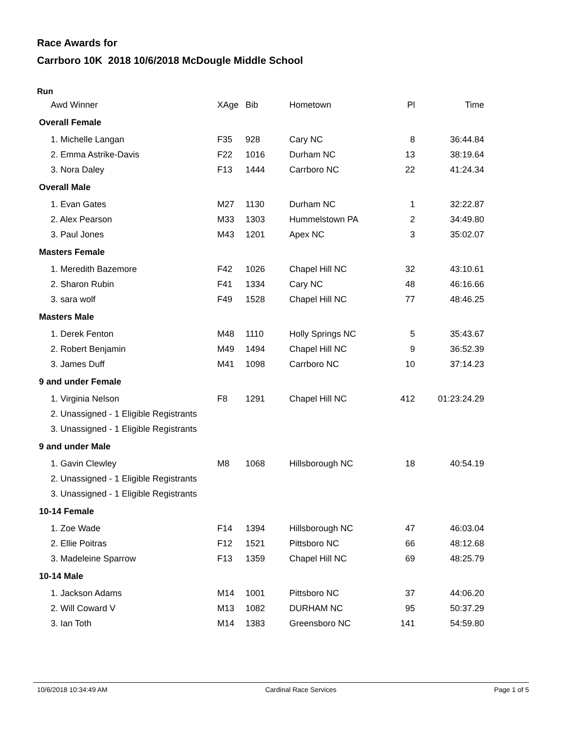Race Awards for
Carrboro 10K 2018 10/6/2018 McDougle Middle School
Run
| Awd Winner | XAge | Bib | Hometown | Pl | Time |
| --- | --- | --- | --- | --- | --- |
| Overall Female | | | | | |
| 1. Michelle Langan | F35 | 928 | Cary NC | 8 | 36:44.84 |
| 2. Emma Astrike-Davis | F22 | 1016 | Durham NC | 13 | 38:19.64 |
| 3. Nora Daley | F13 | 1444 | Carrboro NC | 22 | 41:24.34 |
| Overall Male | | | | | |
| 1. Evan Gates | M27 | 1130 | Durham NC | 1 | 32:22.87 |
| 2. Alex Pearson | M33 | 1303 | Hummelstown PA | 2 | 34:49.80 |
| 3. Paul Jones | M43 | 1201 | Apex NC | 3 | 35:02.07 |
| Masters Female | | | | | |
| 1. Meredith Bazemore | F42 | 1026 | Chapel Hill NC | 32 | 43:10.61 |
| 2. Sharon Rubin | F41 | 1334 | Cary NC | 48 | 46:16.66 |
| 3. sara wolf | F49 | 1528 | Chapel Hill NC | 77 | 48:46.25 |
| Masters Male | | | | | |
| 1. Derek Fenton | M48 | 1110 | Holly Springs NC | 5 | 35:43.67 |
| 2. Robert Benjamin | M49 | 1494 | Chapel Hill NC | 9 | 36:52.39 |
| 3. James Duff | M41 | 1098 | Carrboro NC | 10 | 37:14.23 |
| 9 and under Female | | | | | |
| 1. Virginia Nelson | F8 | 1291 | Chapel Hill NC | 412 | 01:23:24.29 |
| 2. Unassigned - 1 Eligible Registrants | | | | | |
| 3. Unassigned - 1 Eligible Registrants | | | | | |
| 9 and under Male | | | | | |
| 1. Gavin Clewley | M8 | 1068 | Hillsborough NC | 18 | 40:54.19 |
| 2. Unassigned - 1 Eligible Registrants | | | | | |
| 3. Unassigned - 1 Eligible Registrants | | | | | |
| 10-14 Female | | | | | |
| 1. Zoe Wade | F14 | 1394 | Hillsborough NC | 47 | 46:03.04 |
| 2. Ellie Poitras | F12 | 1521 | Pittsboro NC | 66 | 48:12.68 |
| 3. Madeleine Sparrow | F13 | 1359 | Chapel Hill NC | 69 | 48:25.79 |
| 10-14 Male | | | | | |
| 1. Jackson Adams | M14 | 1001 | Pittsboro NC | 37 | 44:06.20 |
| 2. Will Coward V | M13 | 1082 | DURHAM NC | 95 | 50:37.29 |
| 3. Ian Toth | M14 | 1383 | Greensboro NC | 141 | 54:59.80 |
10/6/2018 10:34:49 AM Cardinal Race Services Page 1 of 5